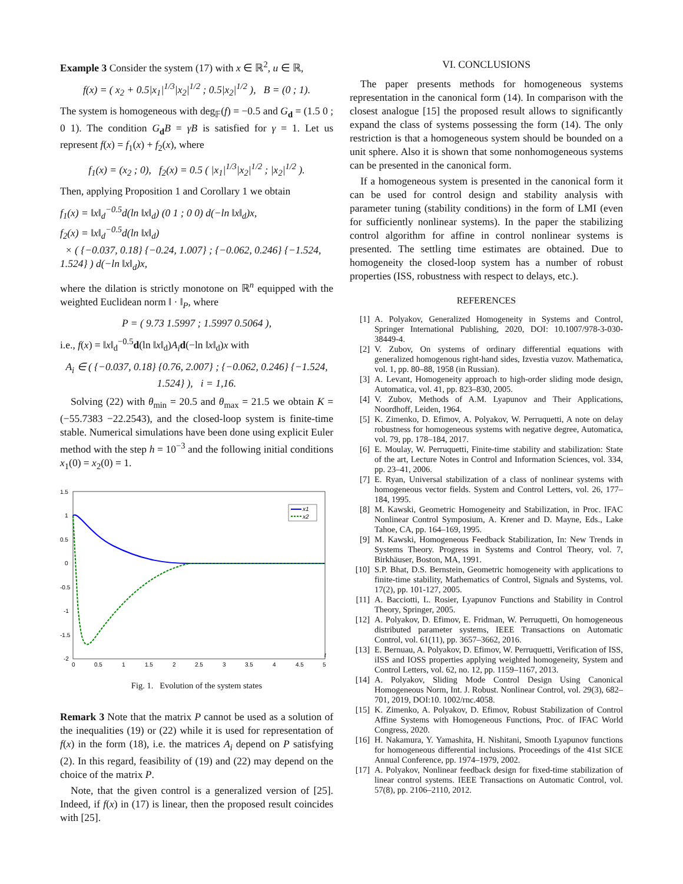Example 3 Consider the system (17) with x ∈ ℝ<sup>2</sup>, u ∈ ℝ,
f(x) = ( x<sub>2</sub> + 0.5|x<sub>1</sub>|<sup>1/3</sup>|x<sub>2</sub>|<sup>1/2</sup> ; 0.5|x<sub>2</sub>|<sup>1/2</sup> ), B = (0 ; 1).
The system is homogeneous with deg<sub>𝔽</sub>(f) = −0.5 and G<sub>d</sub> = (1.5 0 ; 0 1). The condition G<sub>d</sub>B = γB is satisfied for γ = 1. Let us represent f(x) = f<sub>1</sub>(x) + f<sub>2</sub>(x), where
f<sub>1</sub>(x) = (x<sub>2</sub> ; 0), f<sub>2</sub>(x) = 0.5 ( |x<sub>1</sub>|<sup>1/3</sup>|x<sub>2</sub>|<sup>1/2</sup> ; |x<sub>2</sub>|<sup>1/2</sup> ).
Then, applying Proposition 1 and Corollary 1 we obtain
f<sub>1</sub>(x) = ‖x‖<sub>d</sub><sup>−0.5</sup>d(ln ‖x‖<sub>d</sub>) (0 1 ; 0 0) d(−ln ‖x‖<sub>d</sub>)x,
f<sub>2</sub>(x) = ‖x‖<sub>d</sub><sup>−0.5</sup>d(ln ‖x‖<sub>d</sub>)
× ( {−0.037, 0.18} {−0.24, 1.007} ; {−0.062, 0.246} {−1.524, 1.524} ) d(−ln ‖x‖<sub>d</sub>)x,
where the dilation is strictly monotone on ℝ<sup>n</sup> equipped with the weighted Euclidean norm ‖ · ‖<sub>P</sub>, where
P = ( 9.73 1.5997 ; 1.5997 0.5064 ),
i.e., f(x) = ‖x‖<sub>d</sub><sup>−0.5</sup>d(ln ‖x‖<sub>d</sub>)A<sub>i</sub> d(−ln ‖x‖<sub>d</sub>)x with
A<sub>i</sub> ∈ ( {−0.037, 0.18} {0.76, 2.007} ; {−0.062, 0.246} {−1.524, 1.524} ), i = 1,16.
Solving (22) with θ<sub>min</sub> = 20.5 and θ<sub>max</sub> = 21.5 we obtain K = (−55.7383 −22.2543), and the closed-loop system is finite-time stable. Numerical simulations have been done using explicit Euler method with the step h = 10<sup>−3</sup> and the following initial conditions x<sub>1</sub>(0) = x<sub>2</sub>(0) = 1.
1.5
1
0.5
0
-0.5
-1
-1.5
-2
0
0.5
1
1.5
2
2.5
3
3.5
4
4.5
5
t
x1
x2
Fig. 1. Evolution of the system states
Remark 3 Note that the matrix P cannot be used as a solution of the inequalities (19) or (22) while it is used for representation of f(x) in the form (18), i.e. the matrices A<sub>i</sub> depend on P satisfying (2). In this regard, feasibility of (19) and (22) may depend on the choice of the matrix P.
Note, that the given control is a generalized version of [25]. Indeed, if f(x) in (17) is linear, then the proposed result coincides with [25].
VI. CONCLUSIONS
The paper presents methods for homogeneous systems representation in the canonical form (14). In comparison with the closest analogue [15] the proposed result allows to significantly expand the class of systems possessing the form (14). The only restriction is that a homogeneous system should be bounded on a unit sphere. Also it is shown that some nonhomogeneous systems can be presented in the canonical form.
If a homogeneous system is presented in the canonical form it can be used for control design and stability analysis with parameter tuning (stability conditions) in the form of LMI (even for sufficiently nonlinear systems). In the paper the stabilizing control algorithm for affine in control nonlinear systems is presented. The settling time estimates are obtained. Due to homogeneity the closed-loop system has a number of robust properties (ISS, robustness with respect to delays, etc.).
REFERENCES
[1] A. Polyakov, Generalized Homogeneity in Systems and Control, Springer International Publishing, 2020, DOI: 10.1007/978-3-030-38449-4.
[2] V. Zubov, On systems of ordinary differential equations with generalized homogenous right-hand sides, Izvestia vuzov. Mathematica, vol. 1, pp. 80–88, 1958 (in Russian).
[3] A. Levant, Homogeneity approach to high-order sliding mode design, Automatica, vol. 41, pp. 823–830, 2005.
[4] V. Zubov, Methods of A.M. Lyapunov and Their Applications, Noordhoff, Leiden, 1964.
[5] K. Zimenko, D. Efimov, A. Polyakov, W. Perruquetti, A note on delay robustness for homogeneous systems with negative degree, Automatica, vol. 79, pp. 178–184, 2017.
[6] E. Moulay, W. Perruquetti, Finite-time stability and stabilization: State of the art, Lecture Notes in Control and Information Sciences, vol. 334, pp. 23–41, 2006.
[7] E. Ryan, Universal stabilization of a class of nonlinear systems with homogeneous vector fields. System and Control Letters, vol. 26, 177–184, 1995.
[8] M. Kawski, Geometric Homogeneity and Stabilization, in Proc. IFAC Nonlinear Control Symposium, A. Krener and D. Mayne, Eds., Lake Tahoe, CA, pp. 164–169, 1995.
[9] M. Kawski, Homogeneous Feedback Stabilization, In: New Trends in Systems Theory. Progress in Systems and Control Theory, vol. 7, Birkhäuser, Boston, MA, 1991.
[10] S.P. Bhat, D.S. Bernstein, Geometric homogeneity with applications to finite-time stability, Mathematics of Control, Signals and Systems, vol. 17(2), pp. 101-127, 2005.
[11] A. Bacciotti, L. Rosier, Lyapunov Functions and Stability in Control Theory, Springer, 2005.
[12] A. Polyakov, D. Efimov, E. Fridman, W. Perruquetti, On homogeneous distributed parameter systems, IEEE Transactions on Automatic Control, vol. 61(11), pp. 3657–3662, 2016.
[13] E. Bernuau, A. Polyakov, D. Efimov, W. Perruquetti, Verification of ISS, iISS and IOSS properties applying weighted homogeneity, System and Control Letters, vol. 62, no. 12, pp. 1159–1167, 2013.
[14] A. Polyakov, Sliding Mode Control Design Using Canonical Homogeneous Norm, Int. J. Robust. Nonlinear Control, vol. 29(3), 682–701, 2019, DOI:10. 1002/rnc.4058.
[15] K. Zimenko, A. Polyakov, D. Efimov, Robust Stabilization of Control Affine Systems with Homogeneous Functions, Proc. of IFAC World Congress, 2020.
[16] H. Nakamura, Y. Yamashita, H. Nishitani, Smooth Lyapunov functions for homogeneous differential inclusions. Proceedings of the 41st SICE Annual Conference, pp. 1974–1979, 2002.
[17] A. Polyakov, Nonlinear feedback design for fixed-time stabilization of linear control systems. IEEE Transactions on Automatic Control, vol. 57(8), pp. 2106–2110, 2012.